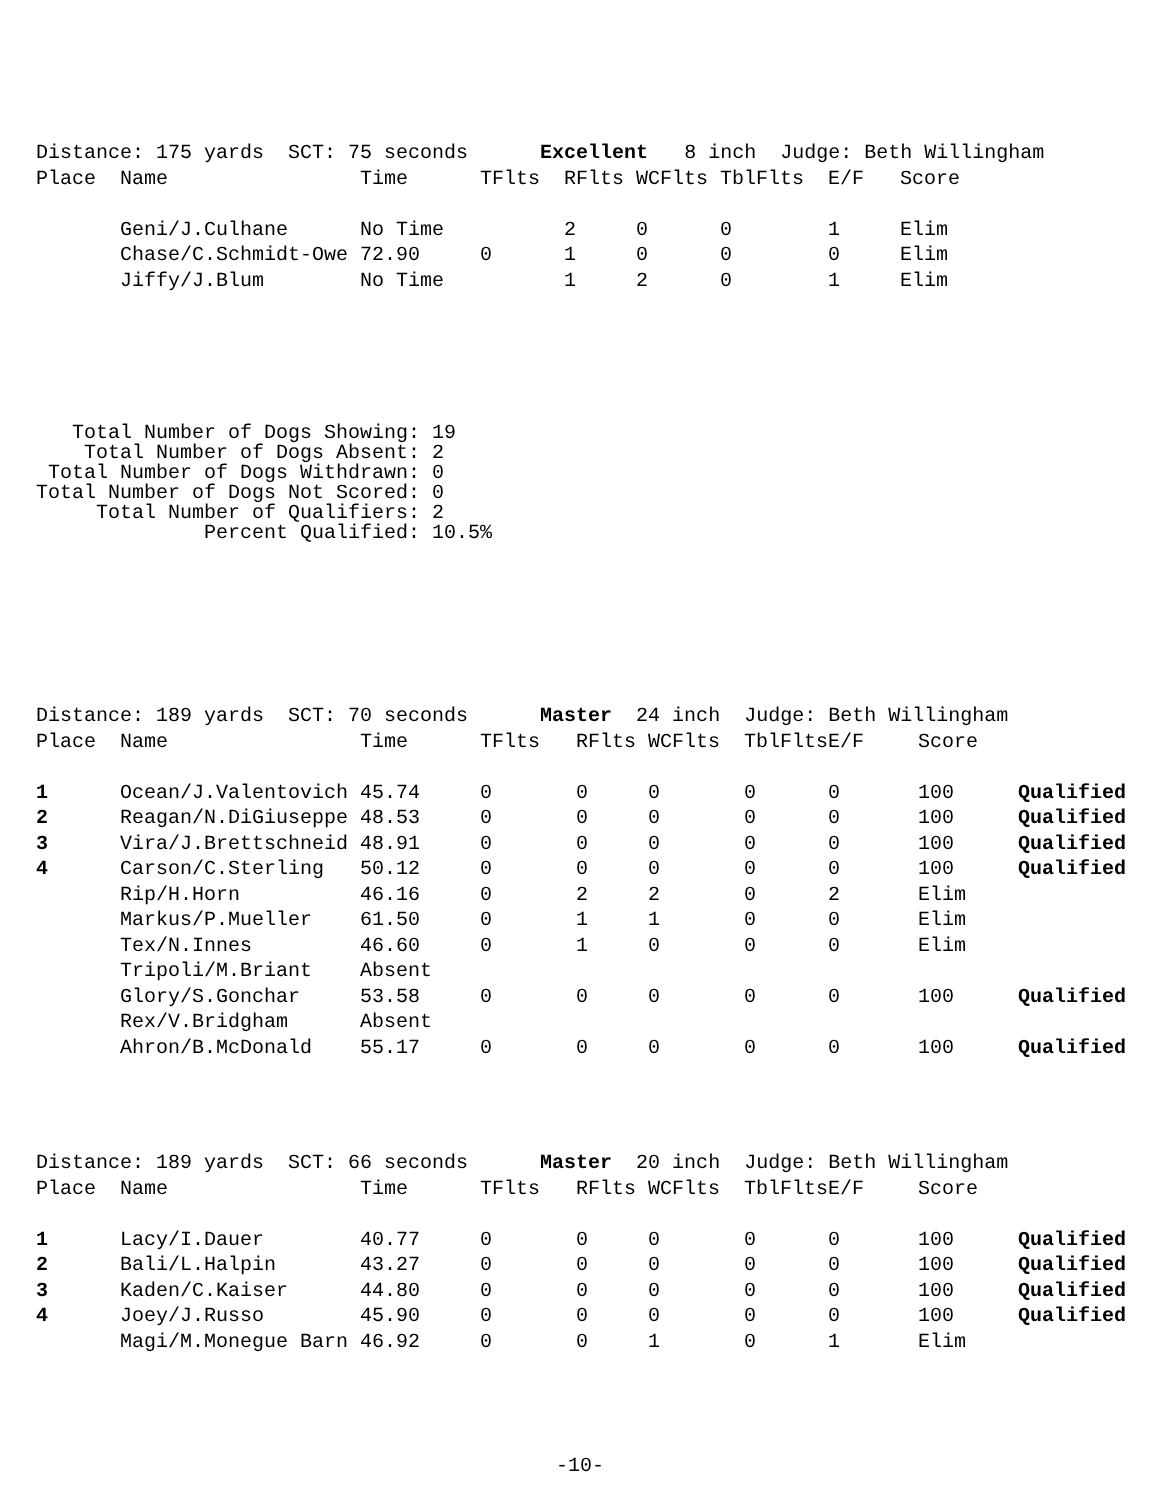| Distance: 175 yards SCT: 75 seconds Excellent 8 inch Judge: Beth Willingham | | | | | | | | | |
| Place | Name | Time | TFlts | RFlts | WCFlts | TblFlts | E/F | Score | |
| | Geni/J.Culhane | No Time | | 2 | 0 | 0 | 1 | Elim | |
| | Chase/C.Schmidt-Owe | 72.90 | 0 | 1 | 0 | 0 | 0 | Elim | |
| | Jiffy/J.Blum | No Time | | 1 | 2 | 0 | 1 | Elim | |
   Total Number of Dogs Showing: 19
    Total Number of Dogs Absent: 2
 Total Number of Dogs Withdrawn: 0
Total Number of Dogs Not Scored: 0
     Total Number of Qualifiers: 2
              Percent Qualified: 10.5%
| Distance: 189 yards SCT: 70 seconds Master 24 inch Judge: Beth Willingham | | | | | | | | | |
| Place | Name | Time | TFlts | RFlts | WCFlts | TblFlts | E/F | Score | |
| 1 | Ocean/J.Valentovich | 45.74 | 0 | 0 | 0 | 0 | 0 | 100 | Qualified |
| 2 | Reagan/N.DiGiuseppe | 48.53 | 0 | 0 | 0 | 0 | 0 | 100 | Qualified |
| 3 | Vira/J.Brettschneid | 48.91 | 0 | 0 | 0 | 0 | 0 | 100 | Qualified |
| 4 | Carson/C.Sterling | 50.12 | 0 | 0 | 0 | 0 | 0 | 100 | Qualified |
| | Rip/H.Horn | 46.16 | 0 | 2 | 2 | 0 | 2 | Elim | |
| | Markus/P.Mueller | 61.50 | 0 | 1 | 1 | 0 | 0 | Elim | |
| | Tex/N.Innes | 46.60 | 0 | 1 | 0 | 0 | 0 | Elim | |
| | Tripoli/M.Briant | Absent | | | | | | | |
| | Glory/S.Gonchar | 53.58 | 0 | 0 | 0 | 0 | 0 | 100 | Qualified |
| | Rex/V.Bridgham | Absent | | | | | | | |
| | Ahron/B.McDonald | 55.17 | 0 | 0 | 0 | 0 | 0 | 100 | Qualified |
| Distance: 189 yards SCT: 66 seconds Master 20 inch Judge: Beth Willingham | | | | | | | | | |
| Place | Name | Time | TFlts | RFlts | WCFlts | TblFlts | E/F | Score | |
| 1 | Lacy/I.Dauer | 40.77 | 0 | 0 | 0 | 0 | 0 | 100 | Qualified |
| 2 | Bali/L.Halpin | 43.27 | 0 | 0 | 0 | 0 | 0 | 100 | Qualified |
| 3 | Kaden/C.Kaiser | 44.80 | 0 | 0 | 0 | 0 | 0 | 100 | Qualified |
| 4 | Joey/J.Russo | 45.90 | 0 | 0 | 0 | 0 | 0 | 100 | Qualified |
| | Magi/M.Monegue Barn | 46.92 | 0 | 0 | 1 | 0 | 1 | Elim | |
-10-